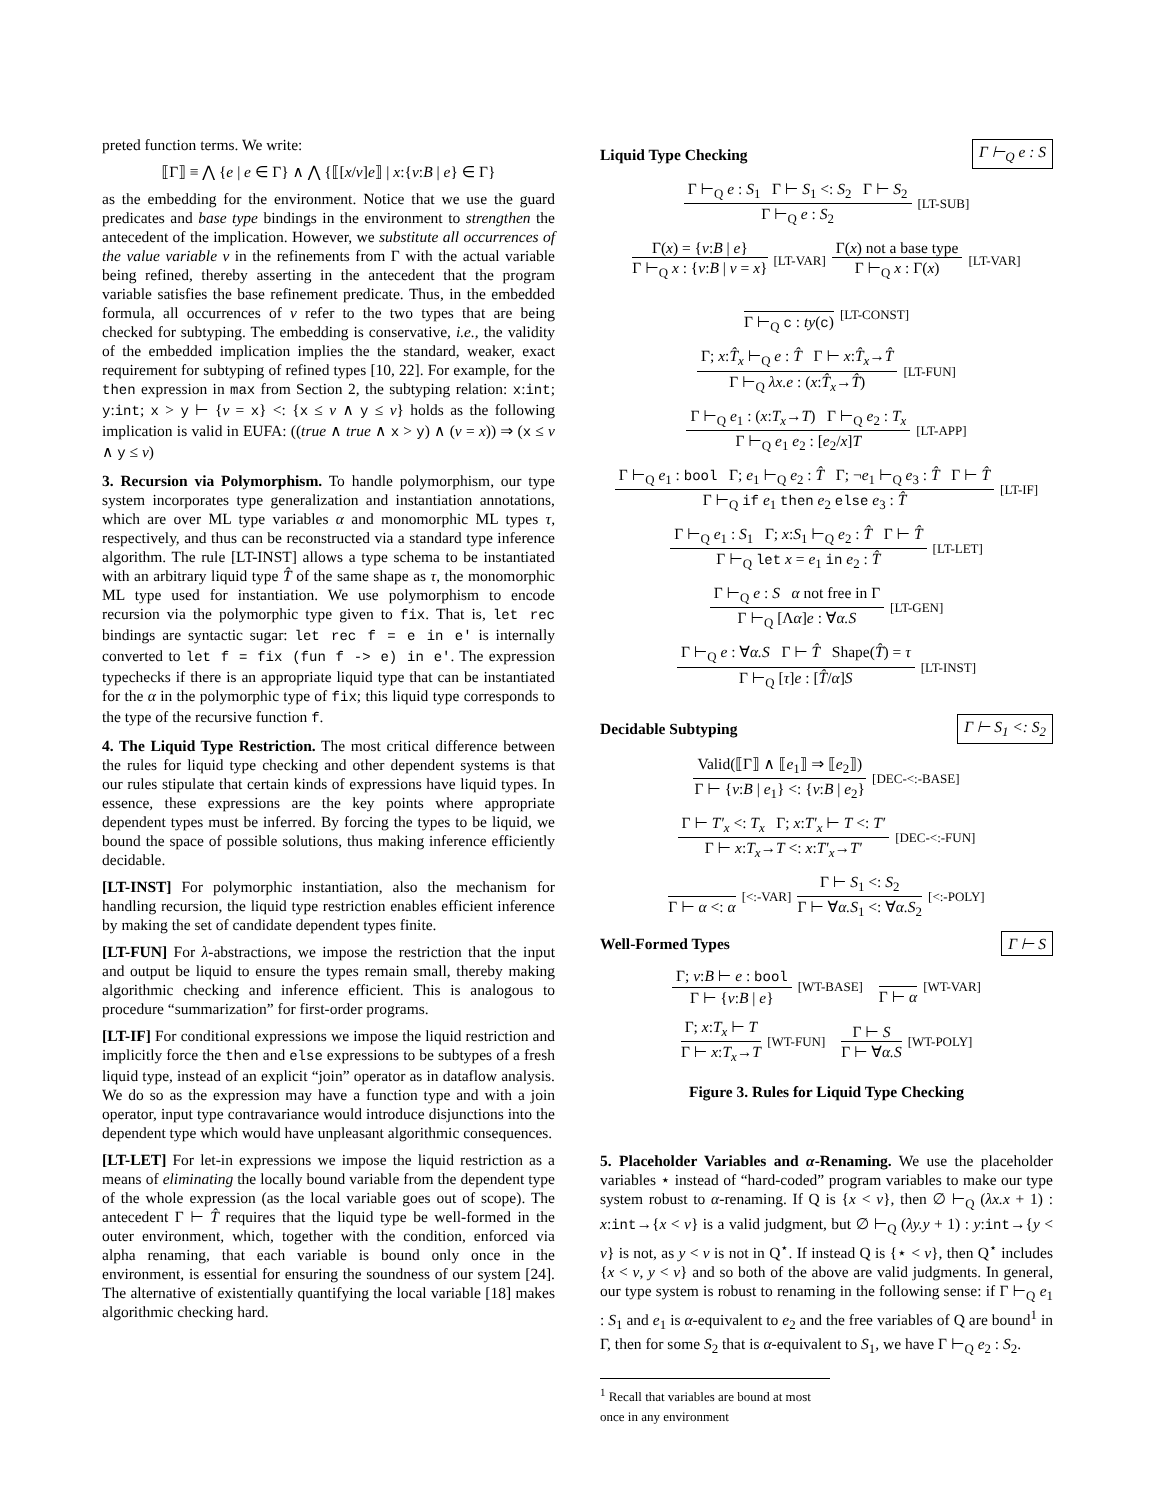preted function terms. We write:
⟦Γ⟧ ≡ ⋀ {e | e ∈ Γ} ∧ ⋀ {⟦[x/ν]e⟧ | x:{ν:B | e} ∈ Γ}
as the embedding for the environment. Notice that we use the guard predicates and base type bindings in the environment to strengthen the antecedent of the implication. However, we substitute all occurrences of the value variable ν in the refinements from Γ with the actual variable being refined, thereby asserting in the antecedent that the program variable satisfies the base refinement predicate. Thus, in the embedded formula, all occurrences of ν refer to the two types that are being checked for subtyping. The embedding is conservative, i.e., the validity of the embedded implication implies the the standard, weaker, exact requirement for subtyping of refined types [10, 22]. For example, for the then expression in max from Section 2, the subtyping relation: x:int; y:int; x > y ⊢ {ν = x} <: {x ≤ ν ∧ y ≤ ν} holds as the following implication is valid in EUFA: ((true ∧ true ∧ x > y) ∧ (ν = x)) ⇒ (x ≤ ν ∧ y ≤ ν)
3. Recursion via Polymorphism. To handle polymorphism, our type system incorporates type generalization and instantiation annotations, which are over ML type variables α and monomorphic ML types τ, respectively, and thus can be reconstructed via a standard type inference algorithm. The rule [LT-INST] allows a type schema to be instantiated with an arbitrary liquid type T̂ of the same shape as τ, the monomorphic ML type used for instantiation. We use polymorphism to encode recursion via the polymorphic type given to fix. That is, let rec bindings are syntactic sugar: let rec f = e in e' is internally converted to let f = fix (fun f -> e) in e'. The expression typechecks if there is an appropriate liquid type that can be instantiated for the α in the polymorphic type of fix; this liquid type corresponds to the type of the recursive function f.
4. The Liquid Type Restriction. The most critical difference between the rules for liquid type checking and other dependent systems is that our rules stipulate that certain kinds of expressions have liquid types. In essence, these expressions are the key points where appropriate dependent types must be inferred. By forcing the types to be liquid, we bound the space of possible solutions, thus making inference efficiently decidable.
[LT-INST] For polymorphic instantiation, also the mechanism for handling recursion, the liquid type restriction enables efficient inference by making the set of candidate dependent types finite.
[LT-FUN] For λ-abstractions, we impose the restriction that the input and output be liquid to ensure the types remain small, thereby making algorithmic checking and inference efficient. This is analogous to procedure “summarization” for first-order programs.
[LT-IF] For conditional expressions we impose the liquid restriction and implicitly force the then and else expressions to be subtypes of a fresh liquid type, instead of an explicit “join” operator as in dataflow analysis. We do so as the expression may have a function type and with a join operator, input type contravariance would introduce disjunctions into the dependent type which would have unpleasant algorithmic consequences.
[LT-LET] For let-in expressions we impose the liquid restriction as a means of eliminating the locally bound variable from the dependent type of the whole expression (as the local variable goes out of scope). The antecedent Γ ⊢ T̂ requires that the liquid type be well-formed in the outer environment, which, together with the condition, enforced via alpha renaming, that each variable is bound only once in the environment, is essential for ensuring the soundness of our system [24]. The alternative of existentially quantifying the local variable [18] makes algorithmic checking hard.
Liquid Type Checking Γ ⊢<sub>Q</sub> e : S
Γ ⊢<sub>Q</sub> e : S<sub>1</sub> Γ ⊢ S<sub>1</sub> <: S<sub>2</sub> Γ ⊢ S<sub>2</sub>
Γ ⊢<sub>Q</sub> e : S<sub>2</sub>
[LT-SUB]
Γ(x) = {ν:B | e}
Γ ⊢<sub>Q</sub> x : {ν:B | ν = x}
[LT-VAR]
Γ(x) not a base type
Γ ⊢<sub>Q</sub> x : Γ(x)
[LT-VAR]
Γ ⊢<sub>Q</sub> c : ty(c)
[LT-CONST]
Γ; x:T̂<sub>x</sub> ⊢<sub>Q</sub> e : T̂ Γ ⊢ x:T̂<sub>x</sub>→T̂
Γ ⊢<sub>Q</sub> λx.e : (x:T̂<sub>x</sub>→T̂)
[LT-FUN]
Γ ⊢<sub>Q</sub> e<sub>1</sub> : (x:T<sub>x</sub>→T) Γ ⊢<sub>Q</sub> e<sub>2</sub> : T<sub>x</sub>
Γ ⊢<sub>Q</sub> e<sub>1</sub> e<sub>2</sub> : [e<sub>2</sub>/x]T
[LT-APP]
Γ ⊢<sub>Q</sub> e<sub>1</sub> : bool Γ; e<sub>1</sub> ⊢<sub>Q</sub> e<sub>2</sub> : T̂ Γ; ¬e<sub>1</sub> ⊢<sub>Q</sub> e<sub>3</sub> : T̂ Γ ⊢ T̂
Γ ⊢<sub>Q</sub> if e<sub>1</sub> then e<sub>2</sub> else e<sub>3</sub> : T̂
[LT-IF]
Γ ⊢<sub>Q</sub> e<sub>1</sub> : S<sub>1</sub> Γ; x:S<sub>1</sub> ⊢<sub>Q</sub> e<sub>2</sub> : T̂ Γ ⊢ T̂
Γ ⊢<sub>Q</sub> let x = e<sub>1</sub> in e<sub>2</sub> : T̂
[LT-LET]
Γ ⊢<sub>Q</sub> e : S α not free in Γ
Γ ⊢<sub>Q</sub> [Λα]e : ∀α.S
[LT-GEN]
Γ ⊢<sub>Q</sub> e : ∀α.S Γ ⊢ T̂ Shape(T̂) = τ
Γ ⊢<sub>Q</sub> [τ]e : [T̂/α]S
[LT-INST]
Decidable Subtyping Γ ⊢ S<sub>1</sub> <: S<sub>2</sub>
Valid(⟦Γ⟧ ∧ ⟦e<sub>1</sub>⟧ ⇒ ⟦e<sub>2</sub>⟧)
Γ ⊢ {ν:B | e<sub>1</sub>} <: {ν:B | e<sub>2</sub>}
[DEC-<:-BASE]
Γ ⊢ T′<sub>x</sub> <: T<sub>x</sub> Γ; x:T′<sub>x</sub> ⊢ T <: T′
Γ ⊢ x:T<sub>x</sub>→T <: x:T′<sub>x</sub>→T′
[DEC-<:-FUN]
Γ ⊢ α <: α
[<:-VAR]
Γ ⊢ S<sub>1</sub> <: S<sub>2</sub>
Γ ⊢ ∀α.S<sub>1</sub> <: ∀α.S<sub>2</sub>
[<:-POLY]
Well-Formed Types Γ ⊢ S
Γ; ν:B ⊢ e : bool
Γ ⊢ {ν:B | e}
[WT-BASE]
Γ ⊢ α
[WT-VAR]
Γ; x:T<sub>x</sub> ⊢ T
Γ ⊢ x:T<sub>x</sub>→T
[WT-FUN]
Γ ⊢ S
Γ ⊢ ∀α.S
[WT-POLY]
Figure 3. Rules for Liquid Type Checking
5. Placeholder Variables and α-Renaming. We use the placeholder variables ⋆ instead of “hard-coded” program variables to make our type system robust to α-renaming. If Q is {x < ν}, then ∅ ⊢<sub>Q</sub> (λx.x + 1) : x:int→{x < ν} is a valid judgment, but ∅ ⊢<sub>Q</sub> (λy.y + 1) : y:int→{y < ν} is not, as y < ν is not in Q<sup>⋆</sup>. If instead Q is {⋆ < ν}, then Q<sup>⋆</sup> includes {x < ν, y < ν} and so both of the above are valid judgments. In general, our type system is robust to renaming in the following sense: if Γ ⊢<sub>Q</sub> e<sub>1</sub> : S<sub>1</sub> and e<sub>1</sub> is α-equivalent to e<sub>2</sub> and the free variables of Q are bound<sup>1</sup> in Γ, then for some S<sub>2</sub> that is α-equivalent to S<sub>1</sub>, we have Γ ⊢<sub>Q</sub> e<sub>2</sub> : S<sub>2</sub>.
<sup>1</sup> Recall that variables are bound at most once in any environment